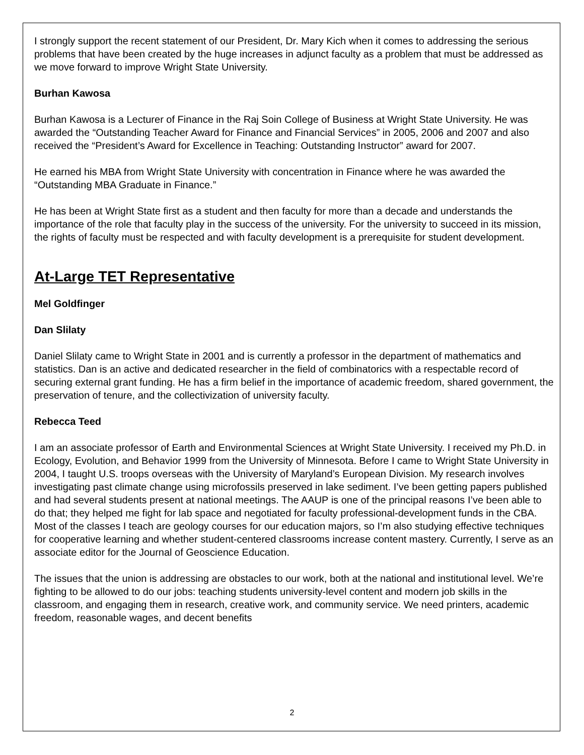I strongly support the recent statement of our President, Dr. Mary Kich when it comes to addressing the serious problems that have been created by the huge increases in adjunct faculty as a problem that must be addressed as we move forward to improve Wright State University.
Burhan Kawosa
Burhan Kawosa is a Lecturer of Finance in the Raj Soin College of Business at Wright State University. He was awarded the “Outstanding Teacher Award for Finance and Financial Services” in 2005, 2006 and 2007 and also received the “President’s Award for Excellence in Teaching: Outstanding Instructor” award for 2007.
He earned his MBA from Wright State University with concentration in Finance where he was awarded the “Outstanding MBA Graduate in Finance.”
He has been at Wright State first as a student and then faculty for more than a decade and understands the importance of the role that faculty play in the success of the university. For the university to succeed in its mission, the rights of faculty must be respected and with faculty development is a prerequisite for student development.
At-Large TET Representative
Mel Goldfinger
Dan Slilaty
Daniel Slilaty came to Wright State in 2001 and is currently a professor in the department of mathematics and statistics. Dan is an active and dedicated researcher in the field of combinatorics with a respectable record of securing external grant funding. He has a firm belief in the importance of academic freedom, shared government, the preservation of tenure, and the collectivization of university faculty.
Rebecca Teed
I am an associate professor of Earth and Environmental Sciences at Wright State University. I received my Ph.D. in Ecology, Evolution, and Behavior 1999 from the University of Minnesota. Before I came to Wright State University in 2004, I taught U.S. troops overseas with the University of Maryland’s European Division. My research involves investigating past climate change using microfossils preserved in lake sediment. I’ve been getting papers published and had several students present at national meetings. The AAUP is one of the principal reasons I’ve been able to do that; they helped me fight for lab space and negotiated for faculty professional-development funds in the CBA. Most of the classes I teach are geology courses for our education majors, so I’m also studying effective techniques for cooperative learning and whether student-centered classrooms increase content mastery. Currently, I serve as an associate editor for the Journal of Geoscience Education.
The issues that the union is addressing are obstacles to our work, both at the national and institutional level. We’re fighting to be allowed to do our jobs: teaching students university-level content and modern job skills in the classroom, and engaging them in research, creative work, and community service. We need printers, academic freedom, reasonable wages, and decent benefits
2